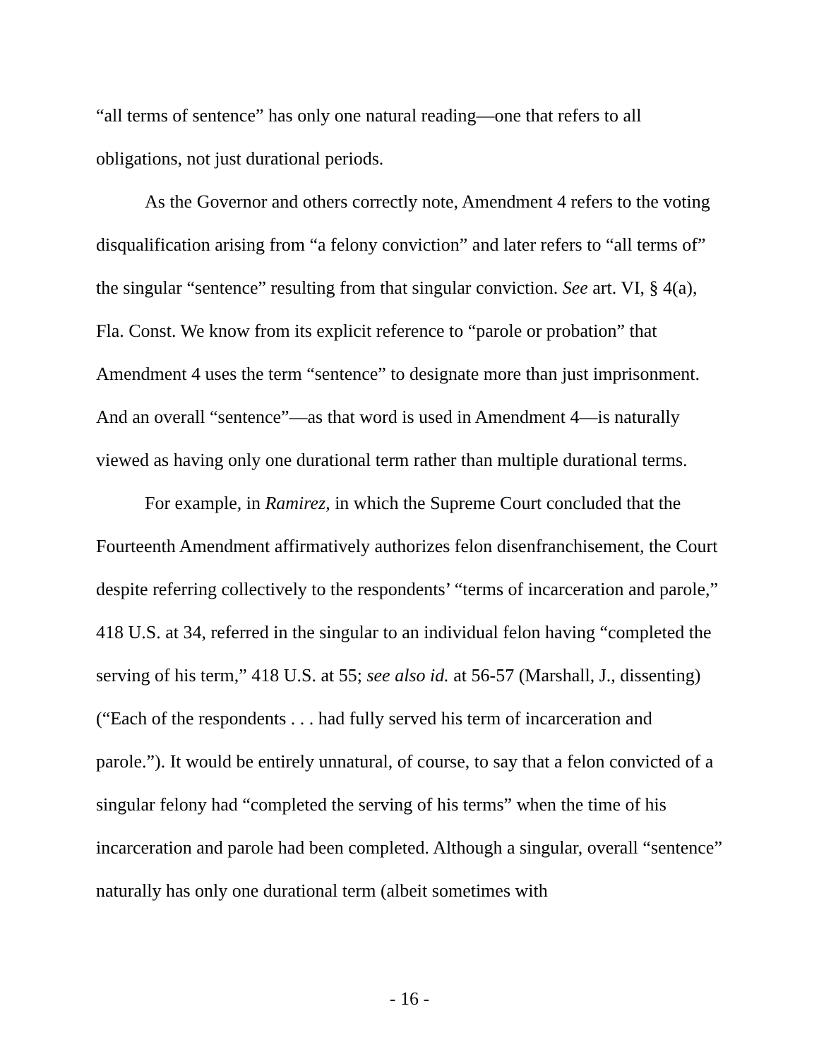“all terms of sentence” has only one natural reading—one that refers to all obligations, not just durational periods.
As the Governor and others correctly note, Amendment 4 refers to the voting disqualification arising from “a felony conviction” and later refers to “all terms of” the singular “sentence” resulting from that singular conviction. See art. VI, § 4(a), Fla. Const. We know from its explicit reference to “parole or probation” that Amendment 4 uses the term “sentence” to designate more than just imprisonment. And an overall “sentence”—as that word is used in Amendment 4—is naturally viewed as having only one durational term rather than multiple durational terms.
For example, in Ramirez, in which the Supreme Court concluded that the Fourteenth Amendment affirmatively authorizes felon disenfranchisement, the Court despite referring collectively to the respondents’ “terms of incarceration and parole,” 418 U.S. at 34, referred in the singular to an individual felon having “completed the serving of his term,” 418 U.S. at 55; see also id. at 56-57 (Marshall, J., dissenting) (“Each of the respondents . . . had fully served his term of incarceration and parole.”). It would be entirely unnatural, of course, to say that a felon convicted of a singular felony had “completed the serving of his terms” when the time of his incarceration and parole had been completed. Although a singular, overall “sentence” naturally has only one durational term (albeit sometimes with
- 16 -